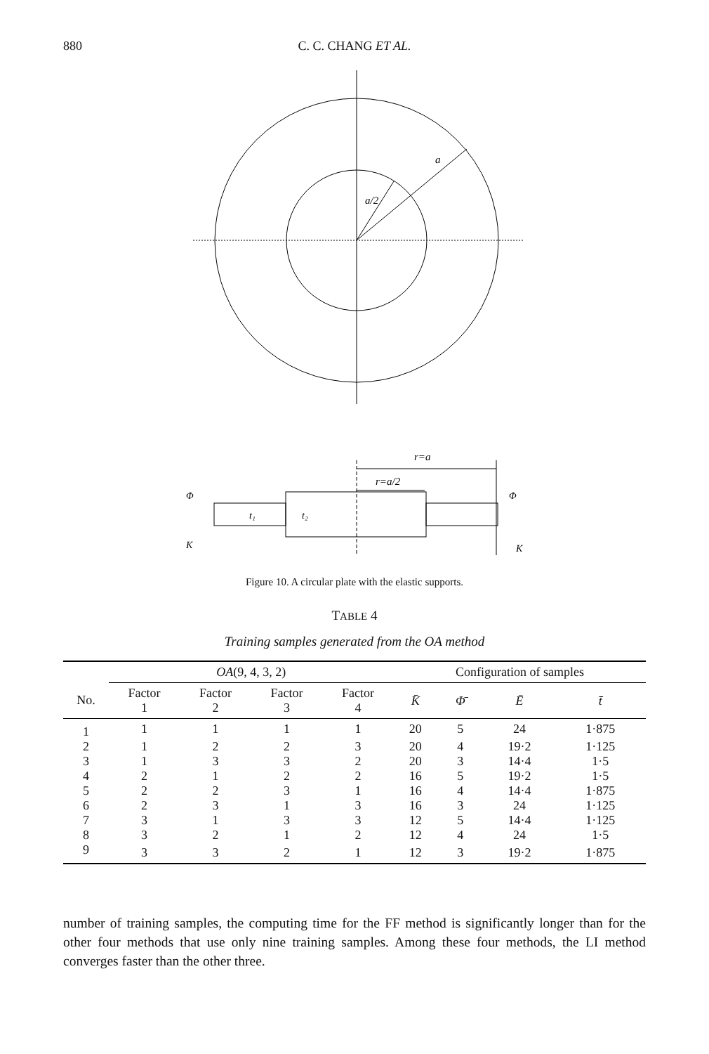880 C. C. CHANG ET AL.
a
a/2
r=a
r=a/2
t₁
t₂
Φ
Φ
K
K
Figure 10. A circular plate with the elastic supports.
TABLE 4
Training samples generated from the OA method
| | OA (9, 4, 3, 2) | | | | Configuration of samples | | | |
| --- | --- | --- | --- | --- | --- | --- | --- | --- |
| No. | Factor 1 | Factor 2 | Factor 3 | Factor 4 | K̄ | Φ̄ | Ē | t̄ |
| 1 | 1 | 1 | 1 | 1 | 20 | 5 | 24 | 1·875 |
| 2 | 1 | 2 | 2 | 3 | 20 | 4 | 19·2 | 1·125 |
| 3 | 1 | 3 | 3 | 2 | 20 | 3 | 14·4 | 1·5 |
| 4 | 2 | 1 | 2 | 2 | 16 | 5 | 19·2 | 1·5 |
| 5 | 2 | 2 | 3 | 1 | 16 | 4 | 14·4 | 1·875 |
| 6 | 2 | 3 | 1 | 3 | 16 | 3 | 24 | 1·125 |
| 7 | 3 | 1 | 3 | 3 | 12 | 5 | 14·4 | 1·125 |
| 8 | 3 | 2 | 1 | 2 | 12 | 4 | 24 | 1·5 |
| 9 | 3 | 3 | 2 | 1 | 12 | 3 | 19·2 | 1·875 |
number of training samples, the computing time for the FF method is significantly longer than for the other four methods that use only nine training samples. Among these four methods, the LI method converges faster than the other three.